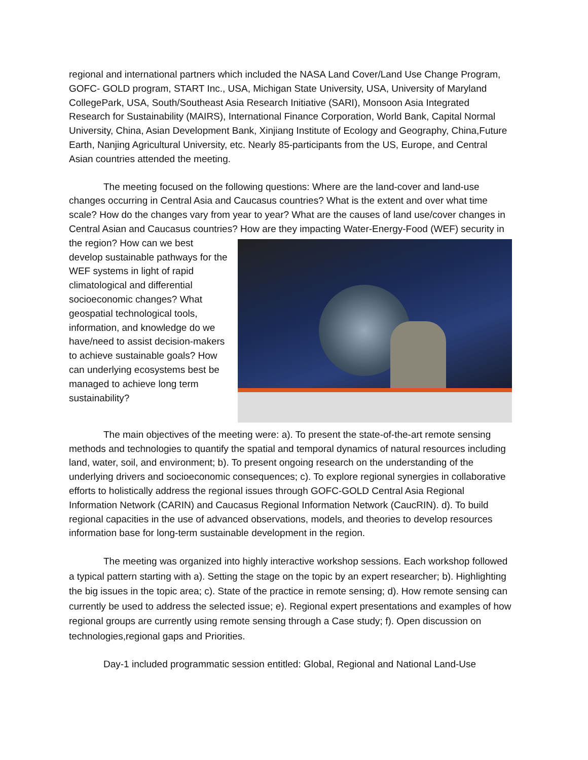regional and international partners which included the NASA Land Cover/Land Use Change Program, GOFC- GOLD program, START Inc., USA, Michigan State University, USA, University of Maryland CollegePark, USA, South/Southeast Asia Research Initiative (SARI), Monsoon Asia Integrated Research for Sustainability (MAIRS), International Finance Corporation, World Bank, Capital Normal University, China, Asian Development Bank, Xinjiang Institute of Ecology and Geography, China,Future Earth, Nanjing Agricultural University, etc. Nearly 85-participants from the US, Europe, and Central Asian countries attended the meeting.
The meeting focused on the following questions: Where are the land-cover and land-use changes occurring in Central Asia and Caucasus countries? What is the extent and over what time scale? How do the changes vary from year to year? What are the causes of land use/cover changes in Central Asian and Caucasus countries? How are they impacting Water-Energy-Food (WEF) security in the region? How can we best develop sustainable pathways for the WEF systems in light of rapid climatological and differential socioeconomic changes? What geospatial technological tools, information, and knowledge do we have/need to assist decision-makers to achieve sustainable goals? How can underlying ecosystems best be managed to achieve long term sustainability?
The main objectives of the meeting were: a). To present the state-of-the-art remote sensing methods and technologies to quantify the spatial and temporal dynamics of natural resources including land, water, soil, and environment; b). To present ongoing research on the understanding of the underlying drivers and socioeconomic consequences; c). To explore regional synergies in collaborative efforts to holistically address the regional issues through GOFC-GOLD Central Asia Regional Information Network (CARIN) and Caucasus Regional Information Network (CaucRIN). d). To build regional capacities in the use of advanced observations, models, and theories to develop resources information base for long-term sustainable development in the region.
The meeting was organized into highly interactive workshop sessions. Each workshop followed a typical pattern starting with a). Setting the stage on the topic by an expert researcher; b). Highlighting the big issues in the topic area; c). State of the practice in remote sensing; d). How remote sensing can currently be used to address the selected issue; e). Regional expert presentations and examples of how regional groups are currently using remote sensing through a Case study; f). Open discussion on technologies,regional gaps and Priorities.
Day-1 included programmatic session entitled: Global, Regional and National Land-Use